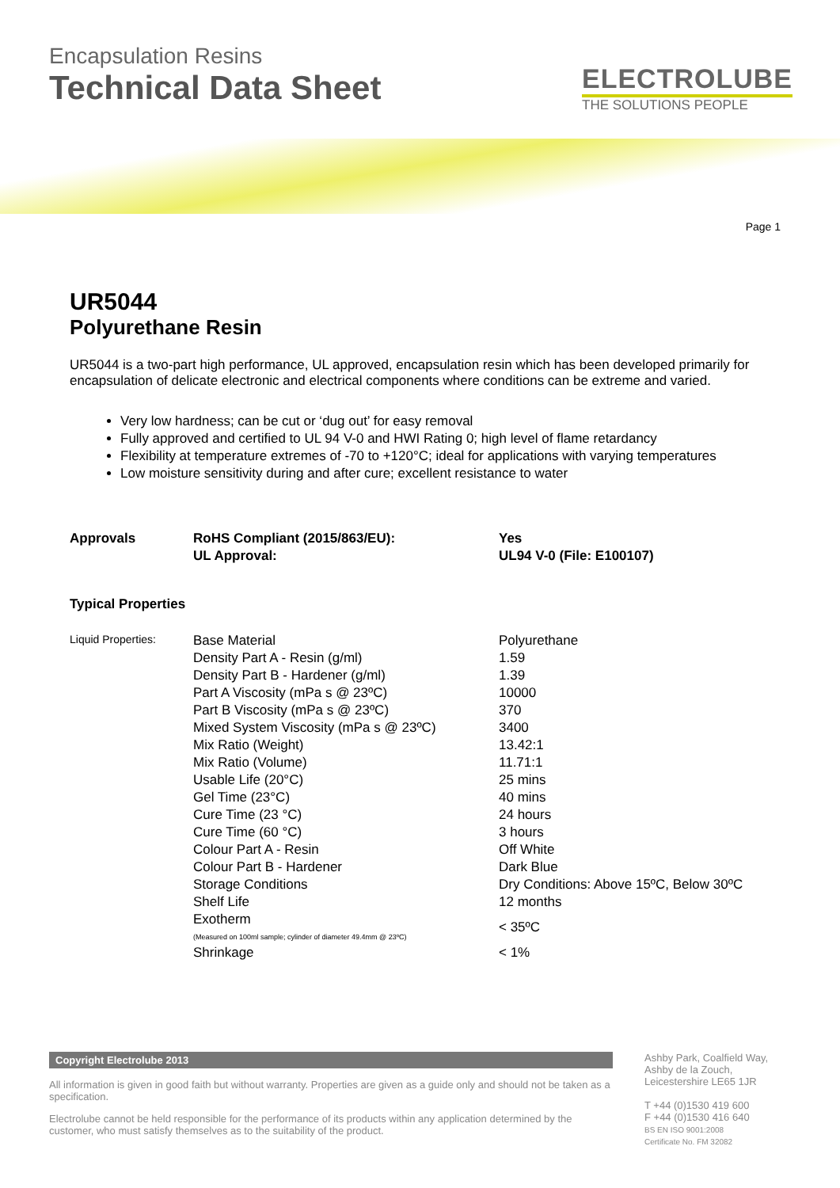Encapsulation Resins
Technical Data Sheet
ELECTROLUBE
THE SOLUTIONS PEOPLE
Page 1
UR5044
Polyurethane Resin
UR5044 is a two-part high performance, UL approved, encapsulation resin which has been developed primarily for encapsulation of delicate electronic and electrical components where conditions can be extreme and varied.
Very low hardness; can be cut or ‘dug out’ for easy removal
Fully approved and certified to UL 94 V-0 and HWI Rating 0; high level of flame retardancy
Flexibility at temperature extremes of -70 to +120°C; ideal for applications with varying temperatures
Low moisture sensitivity during and after cure; excellent resistance to water
| Approvals | RoHS Compliant (2015/863/EU): | Yes |
| | UL Approval: | UL94 V-0 (File: E100107) |
Typical Properties
| Liquid Properties: | Base Material | Polyurethane |
| | Density Part A - Resin (g/ml) | 1.59 |
| | Density Part B - Hardener (g/ml) | 1.39 |
| | Part A Viscosity (mPa s @ 23ºC) | 10000 |
| | Part B Viscosity (mPa s @ 23ºC) | 370 |
| | Mixed System Viscosity (mPa s @ 23ºC) | 3400 |
| | Mix Ratio (Weight) | 13.42:1 |
| | Mix Ratio (Volume) | 11.71:1 |
| | Usable Life (20°C) | 25 mins |
| | Gel Time (23°C) | 40 mins |
| | Cure Time (23 °C) | 24 hours |
| | Cure Time (60 °C) | 3 hours |
| | Colour Part A - Resin | Off White |
| | Colour Part B - Hardener | Dark Blue |
| | Storage Conditions | Dry Conditions: Above 15ºC, Below 30ºC |
| | Shelf Life | 12 months |
| | Exotherm (Measured on 100ml sample; cylinder of diameter 49.4mm @ 23ºC) | < 35ºC |
| | Shrinkage | < 1% |
Copyright Electrolube 2013
All information is given in good faith but without warranty. Properties are given as a guide only and should not be taken as a specification.
Electrolube cannot be held responsible for the performance of its products within any application determined by the customer, who must satisfy themselves as to the suitability of the product.
Ashby Park, Coalfield Way,
Ashby de la Zouch,
Leicestershire LE65 1JR
T +44 (0)1530 419 600
F +44 (0)1530 416 640
BS EN ISO 9001:2008
Certificate No. FM 32082